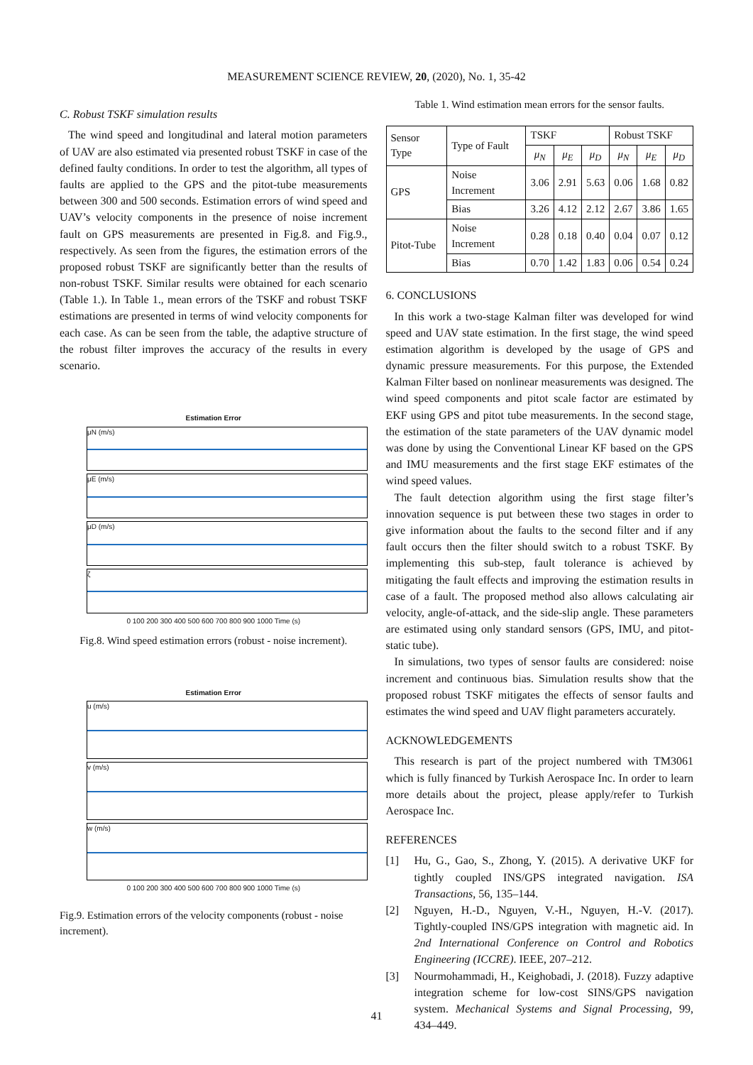MEASUREMENT SCIENCE REVIEW, 20, (2020), No. 1, 35-42
C. Robust TSKF simulation results
The wind speed and longitudinal and lateral motion parameters of UAV are also estimated via presented robust TSKF in case of the defined faulty conditions. In order to test the algorithm, all types of faults are applied to the GPS and the pitot-tube measurements between 300 and 500 seconds. Estimation errors of wind speed and UAV’s velocity components in the presence of noise increment fault on GPS measurements are presented in Fig.8. and Fig.9., respectively. As seen from the figures, the estimation errors of the proposed robust TSKF are significantly better than the results of non-robust TSKF. Similar results were obtained for each scenario (Table 1.). In Table 1., mean errors of the TSKF and robust TSKF estimations are presented in terms of wind velocity components for each case. As can be seen from the table, the adaptive structure of the robust filter improves the accuracy of the results in every scenario.
Estimation Error
μN (m/s)
μE (m/s)
μD (m/s)
ζ
0 100 200 300 400 500 600 700 800 900 1000 Time (s)
Fig.8. Wind speed estimation errors (robust - noise increment).
Estimation Error
u (m/s)
v (m/s)
w (m/s)
0 100 200 300 400 500 600 700 800 900 1000 Time (s)
Fig.9. Estimation errors of the velocity components (robust - noise increment).
Table 1. Wind estimation mean errors for the sensor faults.
| Sensor Type | Type of Fault | TSKF | | | Robust TSKF | | |
| --- | --- | --- | --- | --- | --- | --- | --- |
| | | μ<sub>N</sub> | μ<sub>E</sub> | μ<sub>D</sub> | μ<sub>N</sub> | μ<sub>E</sub> | μ<sub>D</sub> |
| GPS | Noise Increment | 3.06 | 2.91 | 5.63 | 0.06 | 1.68 | 0.82 |
| | Bias | 3.26 | 4.12 | 2.12 | 2.67 | 3.86 | 1.65 |
| Pitot-Tube | Noise Increment | 0.28 | 0.18 | 0.40 | 0.04 | 0.07 | 0.12 |
| | Bias | 0.70 | 1.42 | 1.83 | 0.06 | 0.54 | 0.24 |
6. CONCLUSIONS
In this work a two-stage Kalman filter was developed for wind speed and UAV state estimation. In the first stage, the wind speed estimation algorithm is developed by the usage of GPS and dynamic pressure measurements. For this purpose, the Extended Kalman Filter based on nonlinear measurements was designed. The wind speed components and pitot scale factor are estimated by EKF using GPS and pitot tube measurements. In the second stage, the estimation of the state parameters of the UAV dynamic model was done by using the Conventional Linear KF based on the GPS and IMU measurements and the first stage EKF estimates of the wind speed values.
The fault detection algorithm using the first stage filter’s innovation sequence is put between these two stages in order to give information about the faults to the second filter and if any fault occurs then the filter should switch to a robust TSKF. By implementing this sub-step, fault tolerance is achieved by mitigating the fault effects and improving the estimation results in case of a fault. The proposed method also allows calculating air velocity, angle-of-attack, and the side-slip angle. These parameters are estimated using only standard sensors (GPS, IMU, and pitot-static tube).
In simulations, two types of sensor faults are considered: noise increment and continuous bias. Simulation results show that the proposed robust TSKF mitigates the effects of sensor faults and estimates the wind speed and UAV flight parameters accurately.
ACKNOWLEDGEMENTS
This research is part of the project numbered with TM3061 which is fully financed by Turkish Aerospace Inc. In order to learn more details about the project, please apply/refer to Turkish Aerospace Inc.
REFERENCES
[1] Hu, G., Gao, S., Zhong, Y. (2015). A derivative UKF for tightly coupled INS/GPS integrated navigation. ISA Transactions, 56, 135–144.
[2] Nguyen, H.-D., Nguyen, V.-H., Nguyen, H.-V. (2017). Tightly-coupled INS/GPS integration with magnetic aid. In 2nd International Conference on Control and Robotics Engineering (ICCRE). IEEE, 207–212.
[3] Nourmohammadi, H., Keighobadi, J. (2018). Fuzzy adaptive integration scheme for low-cost SINS/GPS navigation system. Mechanical Systems and Signal Processing, 99, 434–449.
41